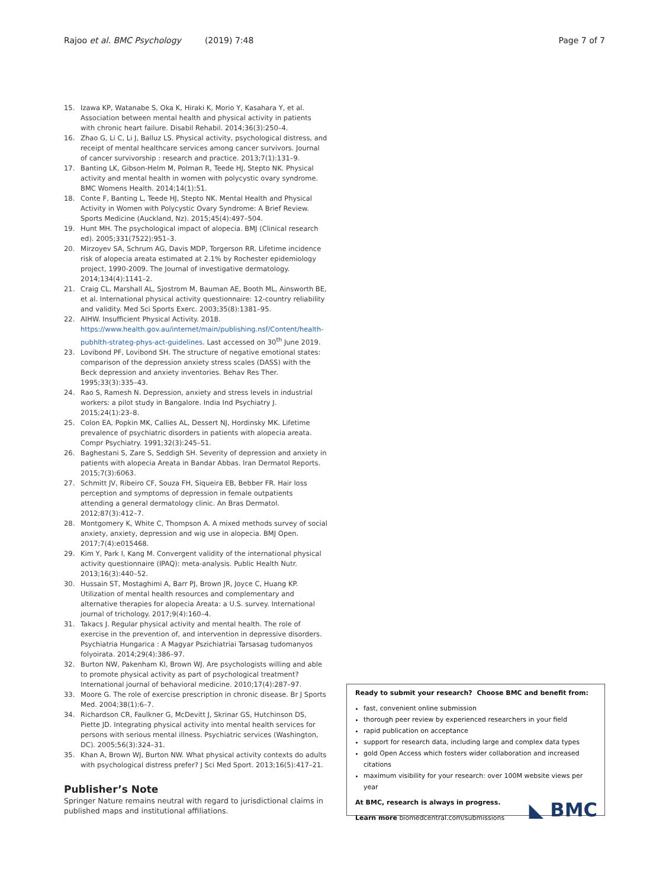Rajoo et al. BMC Psychology (2019) 7:48 Page 7 of 7
15. Izawa KP, Watanabe S, Oka K, Hiraki K, Morio Y, Kasahara Y, et al. Association between mental health and physical activity in patients with chronic heart failure. Disabil Rehabil. 2014;36(3):250–4.
16. Zhao G, Li C, Li J, Balluz LS. Physical activity, psychological distress, and receipt of mental healthcare services among cancer survivors. Journal of cancer survivorship : research and practice. 2013;7(1):131–9.
17. Banting LK, Gibson-Helm M, Polman R, Teede HJ, Stepto NK. Physical activity and mental health in women with polycystic ovary syndrome. BMC Womens Health. 2014;14(1):51.
18. Conte F, Banting L, Teede HJ, Stepto NK. Mental Health and Physical Activity in Women with Polycystic Ovary Syndrome: A Brief Review. Sports Medicine (Auckland, Nz). 2015;45(4):497–504.
19. Hunt MH. The psychological impact of alopecia. BMJ (Clinical research ed). 2005;331(7522):951–3.
20. Mirzoyev SA, Schrum AG, Davis MDP, Torgerson RR. Lifetime incidence risk of alopecia areata estimated at 2.1% by Rochester epidemiology project, 1990-2009. The Journal of investigative dermatology. 2014;134(4):1141–2.
21. Craig CL, Marshall AL, Sjostrom M, Bauman AE, Booth ML, Ainsworth BE, et al. International physical activity questionnaire: 12-country reliability and validity. Med Sci Sports Exerc. 2003;35(8):1381–95.
22. AIHW. Insufficient Physical Activity. 2018. https://www.health.gov.au/internet/main/publishing.nsf/Content/health-pubhlth-strateg-phys-act-guidelines. Last accessed on 30<sup>th</sup> June 2019.
23. Lovibond PF, Lovibond SH. The structure of negative emotional states: comparison of the depression anxiety stress scales (DASS) with the Beck depression and anxiety inventories. Behav Res Ther. 1995;33(3):335–43.
24. Rao S, Ramesh N. Depression, anxiety and stress levels in industrial workers: a pilot study in Bangalore. India Ind Psychiatry J. 2015;24(1):23–8.
25. Colon EA, Popkin MK, Callies AL, Dessert NJ, Hordinsky MK. Lifetime prevalence of psychiatric disorders in patients with alopecia areata. Compr Psychiatry. 1991;32(3):245–51.
26. Baghestani S, Zare S, Seddigh SH. Severity of depression and anxiety in patients with alopecia Areata in Bandar Abbas. Iran Dermatol Reports. 2015;7(3):6063.
27. Schmitt JV, Ribeiro CF, Souza FH, Siqueira EB, Bebber FR. Hair loss perception and symptoms of depression in female outpatients attending a general dermatology clinic. An Bras Dermatol. 2012;87(3):412–7.
28. Montgomery K, White C, Thompson A. A mixed methods survey of social anxiety, anxiety, depression and wig use in alopecia. BMJ Open. 2017;7(4):e015468.
29. Kim Y, Park I, Kang M. Convergent validity of the international physical activity questionnaire (IPAQ): meta-analysis. Public Health Nutr. 2013;16(3):440–52.
30. Hussain ST, Mostaghimi A, Barr PJ, Brown JR, Joyce C, Huang KP. Utilization of mental health resources and complementary and alternative therapies for alopecia Areata: a U.S. survey. International journal of trichology. 2017;9(4):160–4.
31. Takacs J. Regular physical activity and mental health. The role of exercise in the prevention of, and intervention in depressive disorders. Psychiatria Hungarica : A Magyar Pszichiatriai Tarsasag tudomanyos folyoirata. 2014;29(4):386–97.
32. Burton NW, Pakenham KI, Brown WJ. Are psychologists willing and able to promote physical activity as part of psychological treatment? International journal of behavioral medicine. 2010;17(4):287–97.
33. Moore G. The role of exercise prescription in chronic disease. Br J Sports Med. 2004;38(1):6–7.
34. Richardson CR, Faulkner G, McDevitt J, Skrinar GS, Hutchinson DS, Piette JD. Integrating physical activity into mental health services for persons with serious mental illness. Psychiatric services (Washington, DC). 2005;56(3):324–31.
35. Khan A, Brown WJ, Burton NW. What physical activity contexts do adults with psychological distress prefer? J Sci Med Sport. 2013;16(5):417–21.
Publisher’s Note
Springer Nature remains neutral with regard to jurisdictional claims in published maps and institutional affiliations.
Ready to submit your research? Choose BMC and benefit from:
fast, convenient online submission
thorough peer review by experienced researchers in your field
rapid publication on acceptance
support for research data, including large and complex data types
gold Open Access which fosters wider collaboration and increased citations
maximum visibility for your research: over 100M website views per year
◣ BMC At BMC, research is always in progress.
Learn more biomedcentral.com/submissions